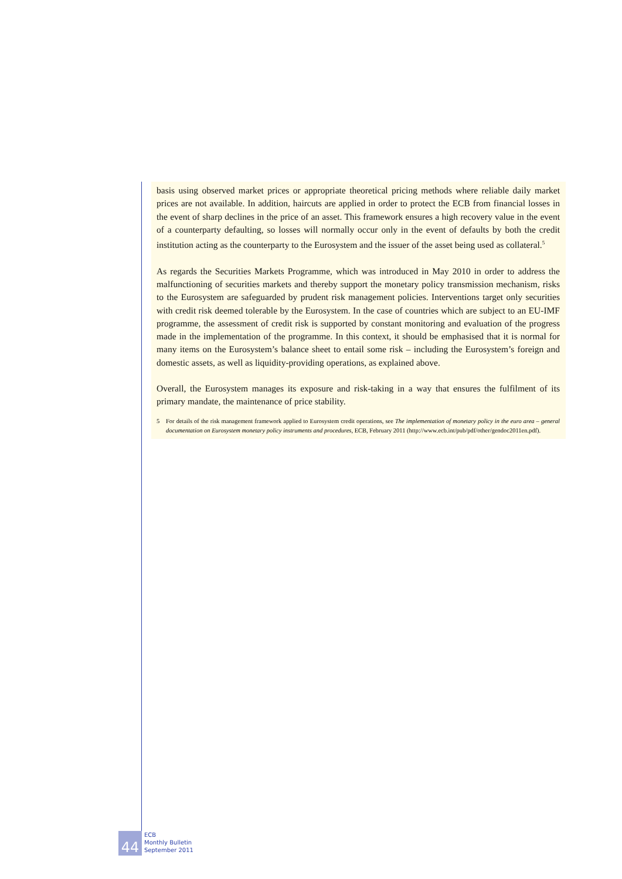basis using observed market prices or appropriate theoretical pricing methods where reliable daily market prices are not available. In addition, haircuts are applied in order to protect the ECB from financial losses in the event of sharp declines in the price of an asset. This framework ensures a high recovery value in the event of a counterparty defaulting, so losses will normally occur only in the event of defaults by both the credit institution acting as the counterparty to the Eurosystem and the issuer of the asset being used as collateral.<sup>5</sup>
As regards the Securities Markets Programme, which was introduced in May 2010 in order to address the malfunctioning of securities markets and thereby support the monetary policy transmission mechanism, risks to the Eurosystem are safeguarded by prudent risk management policies. Interventions target only securities with credit risk deemed tolerable by the Eurosystem. In the case of countries which are subject to an EU-IMF programme, the assessment of credit risk is supported by constant monitoring and evaluation of the progress made in the implementation of the programme. In this context, it should be emphasised that it is normal for many items on the Eurosystem’s balance sheet to entail some risk – including the Eurosystem’s foreign and domestic assets, as well as liquidity-providing operations, as explained above.
Overall, the Eurosystem manages its exposure and risk-taking in a way that ensures the fulfilment of its primary mandate, the maintenance of price stability.
5 For details of the risk management framework applied to Eurosystem credit operations, see The implementation of monetary policy in the euro area – general documentation on Eurosystem monetary policy instruments and procedures, ECB, February 2011 (http://www.ecb.int/pub/pdf/other/gendoc2011en.pdf).
44
ECB
Monthly Bulletin
September 2011